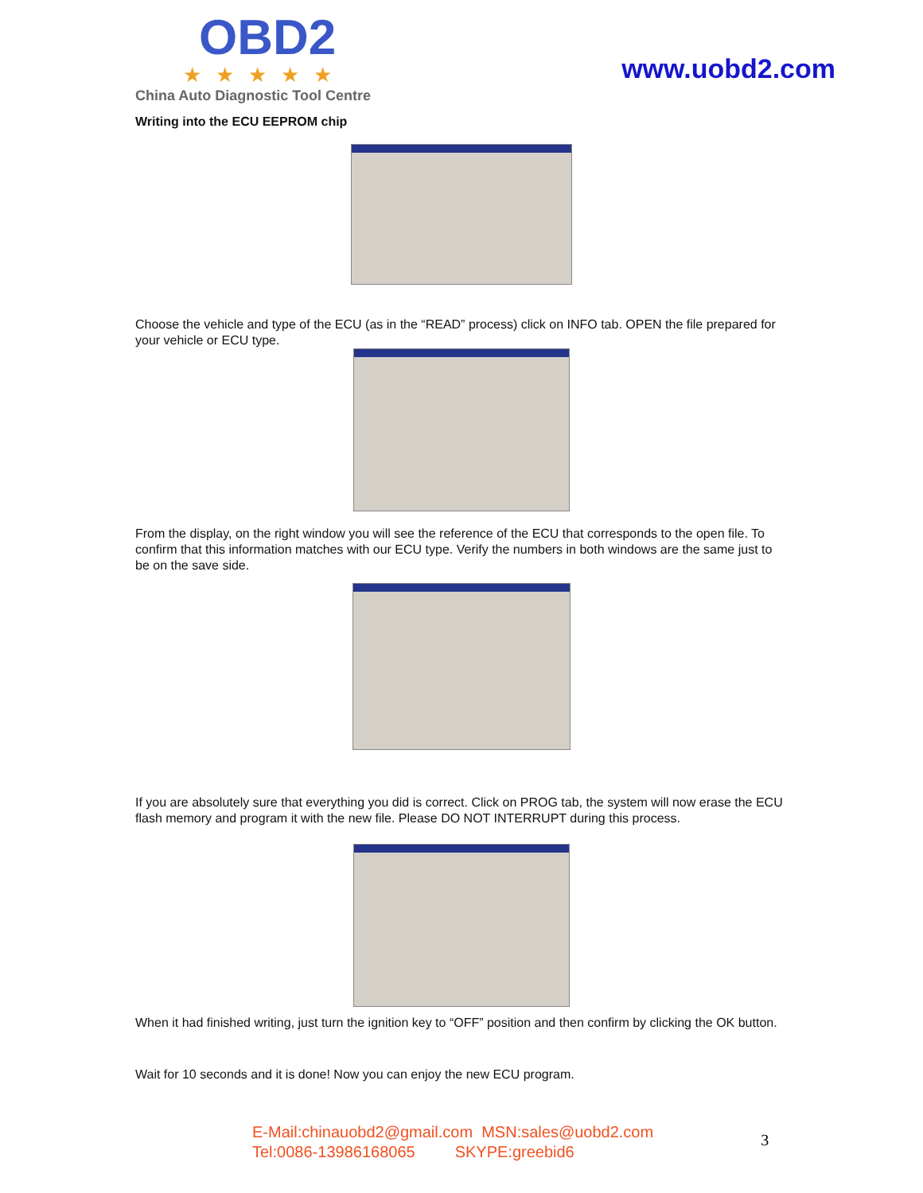OBD2
★★★★★
China Auto Diagnostic Tool Centre
www.uobd2.com
Writing into the ECU EEPROM chip
Choose the vehicle and type of the ECU (as in the “READ” process) click on INFO tab. OPEN the file prepared for your vehicle or ECU type.
From the display, on the right window you will see the reference of the ECU that corresponds to the open file. To confirm that this information matches with our ECU type. Verify the numbers in both windows are the same just to be on the save side.
If you are absolutely sure that everything you did is correct. Click on PROG tab, the system will now erase the ECU flash memory and program it with the new file. Please DO NOT INTERRUPT during this process.
When it had finished writing, just turn the ignition key to “OFF” position and then confirm by clicking the OK button.
Wait for 10 seconds and it is done! Now you can enjoy the new ECU program.
E-Mail:chinauobd2@gmail.com MSN:sales@uobd2.com
Tel:0086-13986168065 SKYPE:greebid6
3